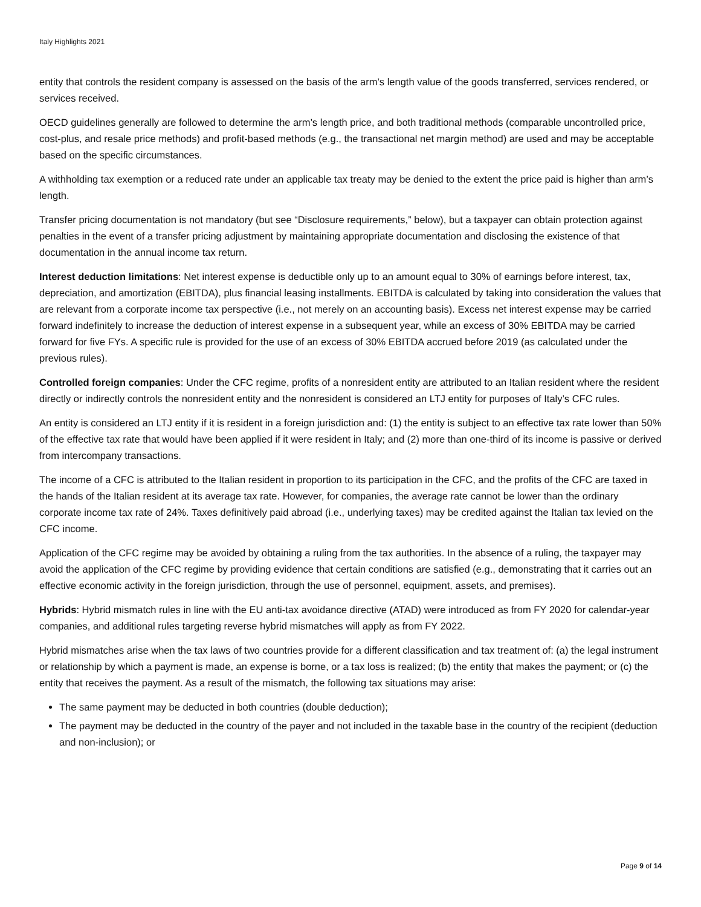Italy Highlights 2021
entity that controls the resident company is assessed on the basis of the arm’s length value of the goods transferred, services rendered, or services received.
OECD guidelines generally are followed to determine the arm’s length price, and both traditional methods (comparable uncontrolled price, cost-plus, and resale price methods) and profit-based methods (e.g., the transactional net margin method) are used and may be acceptable based on the specific circumstances.
A withholding tax exemption or a reduced rate under an applicable tax treaty may be denied to the extent the price paid is higher than arm’s length.
Transfer pricing documentation is not mandatory (but see “Disclosure requirements,” below), but a taxpayer can obtain protection against penalties in the event of a transfer pricing adjustment by maintaining appropriate documentation and disclosing the existence of that documentation in the annual income tax return.
Interest deduction limitations: Net interest expense is deductible only up to an amount equal to 30% of earnings before interest, tax, depreciation, and amortization (EBITDA), plus financial leasing installments. EBITDA is calculated by taking into consideration the values that are relevant from a corporate income tax perspective (i.e., not merely on an accounting basis). Excess net interest expense may be carried forward indefinitely to increase the deduction of interest expense in a subsequent year, while an excess of 30% EBITDA may be carried forward for five FYs. A specific rule is provided for the use of an excess of 30% EBITDA accrued before 2019 (as calculated under the previous rules).
Controlled foreign companies: Under the CFC regime, profits of a nonresident entity are attributed to an Italian resident where the resident directly or indirectly controls the nonresident entity and the nonresident is considered an LTJ entity for purposes of Italy’s CFC rules.
An entity is considered an LTJ entity if it is resident in a foreign jurisdiction and: (1) the entity is subject to an effective tax rate lower than 50% of the effective tax rate that would have been applied if it were resident in Italy; and (2) more than one-third of its income is passive or derived from intercompany transactions.
The income of a CFC is attributed to the Italian resident in proportion to its participation in the CFC, and the profits of the CFC are taxed in the hands of the Italian resident at its average tax rate. However, for companies, the average rate cannot be lower than the ordinary corporate income tax rate of 24%. Taxes definitively paid abroad (i.e., underlying taxes) may be credited against the Italian tax levied on the CFC income.
Application of the CFC regime may be avoided by obtaining a ruling from the tax authorities. In the absence of a ruling, the taxpayer may avoid the application of the CFC regime by providing evidence that certain conditions are satisfied (e.g., demonstrating that it carries out an effective economic activity in the foreign jurisdiction, through the use of personnel, equipment, assets, and premises).
Hybrids: Hybrid mismatch rules in line with the EU anti-tax avoidance directive (ATAD) were introduced as from FY 2020 for calendar-year companies, and additional rules targeting reverse hybrid mismatches will apply as from FY 2022.
Hybrid mismatches arise when the tax laws of two countries provide for a different classification and tax treatment of: (a) the legal instrument or relationship by which a payment is made, an expense is borne, or a tax loss is realized; (b) the entity that makes the payment; or (c) the entity that receives the payment. As a result of the mismatch, the following tax situations may arise:
The same payment may be deducted in both countries (double deduction);
The payment may be deducted in the country of the payer and not included in the taxable base in the country of the recipient (deduction and non-inclusion); or
Page 9 of 14